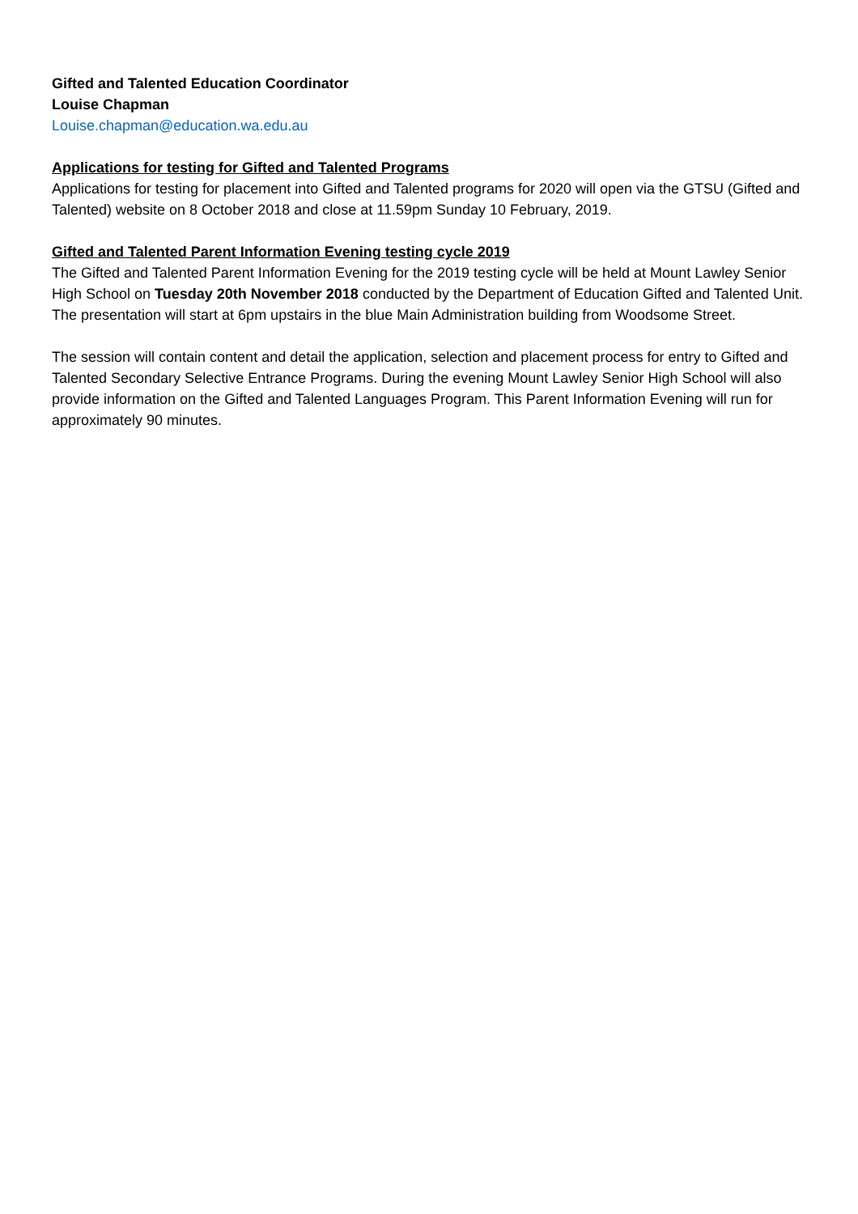Gifted and Talented Education Coordinator
Louise Chapman
Louise.chapman@education.wa.edu.au
Applications for testing for Gifted and Talented Programs
Applications for testing for placement into Gifted and Talented programs for 2020 will open via the GTSU (Gifted and Talented) website on 8 October 2018 and close at 11.59pm Sunday 10 February, 2019.
Gifted and Talented Parent Information Evening testing cycle 2019
The Gifted and Talented Parent Information Evening for the 2019 testing cycle will be held at Mount Lawley Senior High School on Tuesday 20th November 2018 conducted by the Department of Education Gifted and Talented Unit. The presentation will start at 6pm upstairs in the blue Main Administration building from Woodsome Street.
The session will contain content and detail the application, selection and placement process for entry to Gifted and Talented Secondary Selective Entrance Programs. During the evening Mount Lawley Senior High School will also provide information on the Gifted and Talented Languages Program. This Parent Information Evening will run for approximately 90 minutes.